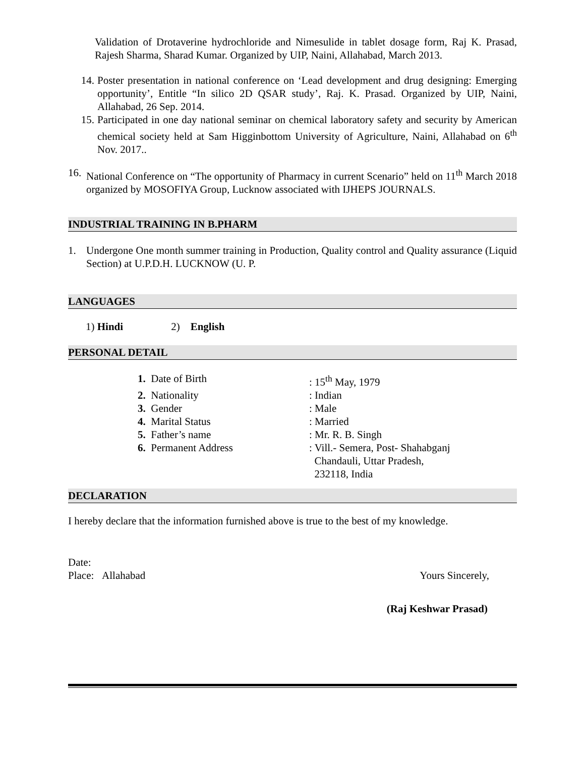Validation of Drotaverine hydrochloride and Nimesulide in tablet dosage form, Raj K. Prasad, Rajesh Sharma, Sharad Kumar. Organized by UIP, Naini, Allahabad, March 2013.
14. Poster presentation in national conference on ‘Lead development and drug designing: Emerging opportunity’, Entitle “In silico 2D QSAR study’, Raj. K. Prasad. Organized by UIP, Naini, Allahabad, 26 Sep. 2014.
15. Participated in one day national seminar on chemical laboratory safety and security by American chemical society held at Sam Higginbottom University of Agriculture, Naini, Allahabad on 6<sup>th</sup> Nov. 2017..
16.
National Conference on “The opportunity of Pharmacy in current Scenario” held on 11<sup>th</sup> March 2018 organized by MOSOFIYA Group, Lucknow associated with IJHEPS JOURNALS.
INDUSTRIAL TRAINING IN B.PHARM
1. Undergone One month summer training in Production, Quality control and Quality assurance (Liquid Section) at U.P.D.H. LUCKNOW (U. P.
LANGUAGES
1) Hindi 2) English
PERSONAL DETAIL
1. Date of Birth
: 15<sup>th</sup> May, 1979
2. Nationality
: Indian
3. Gender
: Male
4. Marital Status
: Married
5. Father’s name
: Mr. R. B. Singh
6. Permanent Address
: Vill.- Semera, Post- Shahabganj
Chandauli, Uttar Pradesh,
232118, India
DECLARATION
I hereby declare that the information furnished above is true to the best of my knowledge.
Date:
Place: Allahabad Yours Sincerely,
(Raj Keshwar Prasad)